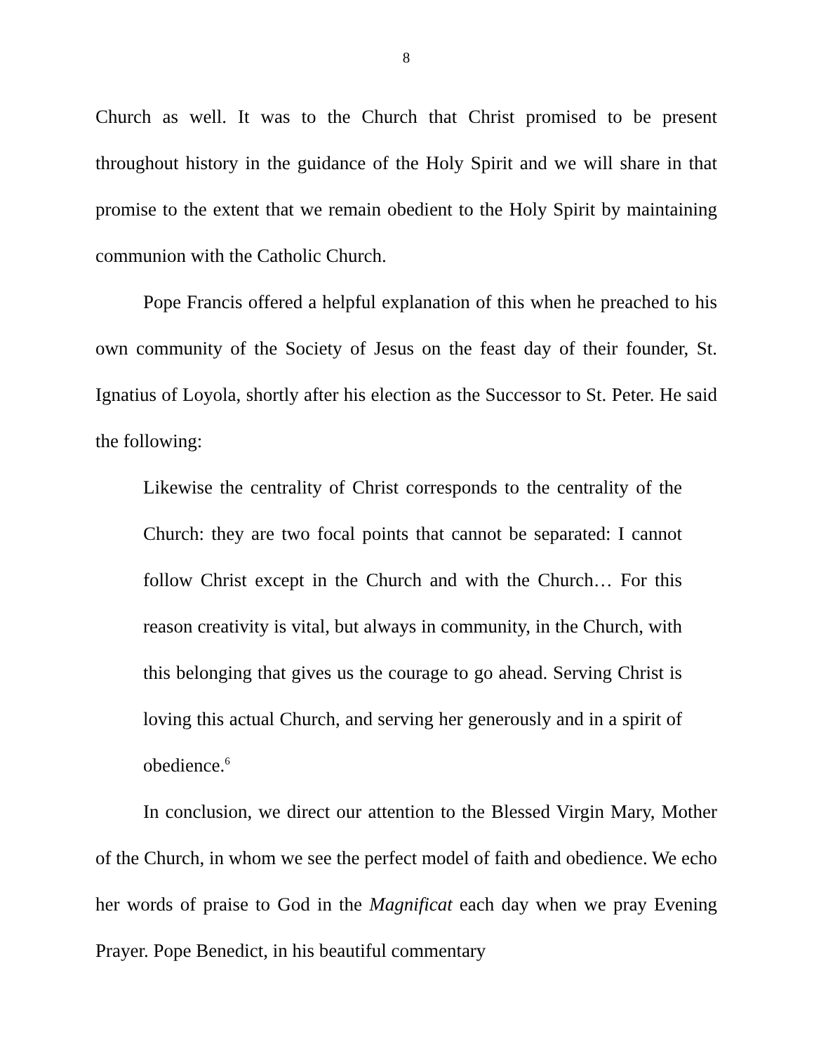8
Church as well. It was to the Church that Christ promised to be present throughout history in the guidance of the Holy Spirit and we will share in that promise to the extent that we remain obedient to the Holy Spirit by maintaining communion with the Catholic Church.
Pope Francis offered a helpful explanation of this when he preached to his own community of the Society of Jesus on the feast day of their founder, St. Ignatius of Loyola, shortly after his election as the Successor to St. Peter. He said the following:
Likewise the centrality of Christ corresponds to the centrality of the Church: they are two focal points that cannot be separated: I cannot follow Christ except in the Church and with the Church… For this reason creativity is vital, but always in community, in the Church, with this belonging that gives us the courage to go ahead. Serving Christ is loving this actual Church, and serving her generously and in a spirit of obedience.<sup>6</sup>
In conclusion, we direct our attention to the Blessed Virgin Mary, Mother of the Church, in whom we see the perfect model of faith and obedience. We echo her words of praise to God in the Magnificat each day when we pray Evening Prayer. Pope Benedict, in his beautiful commentary